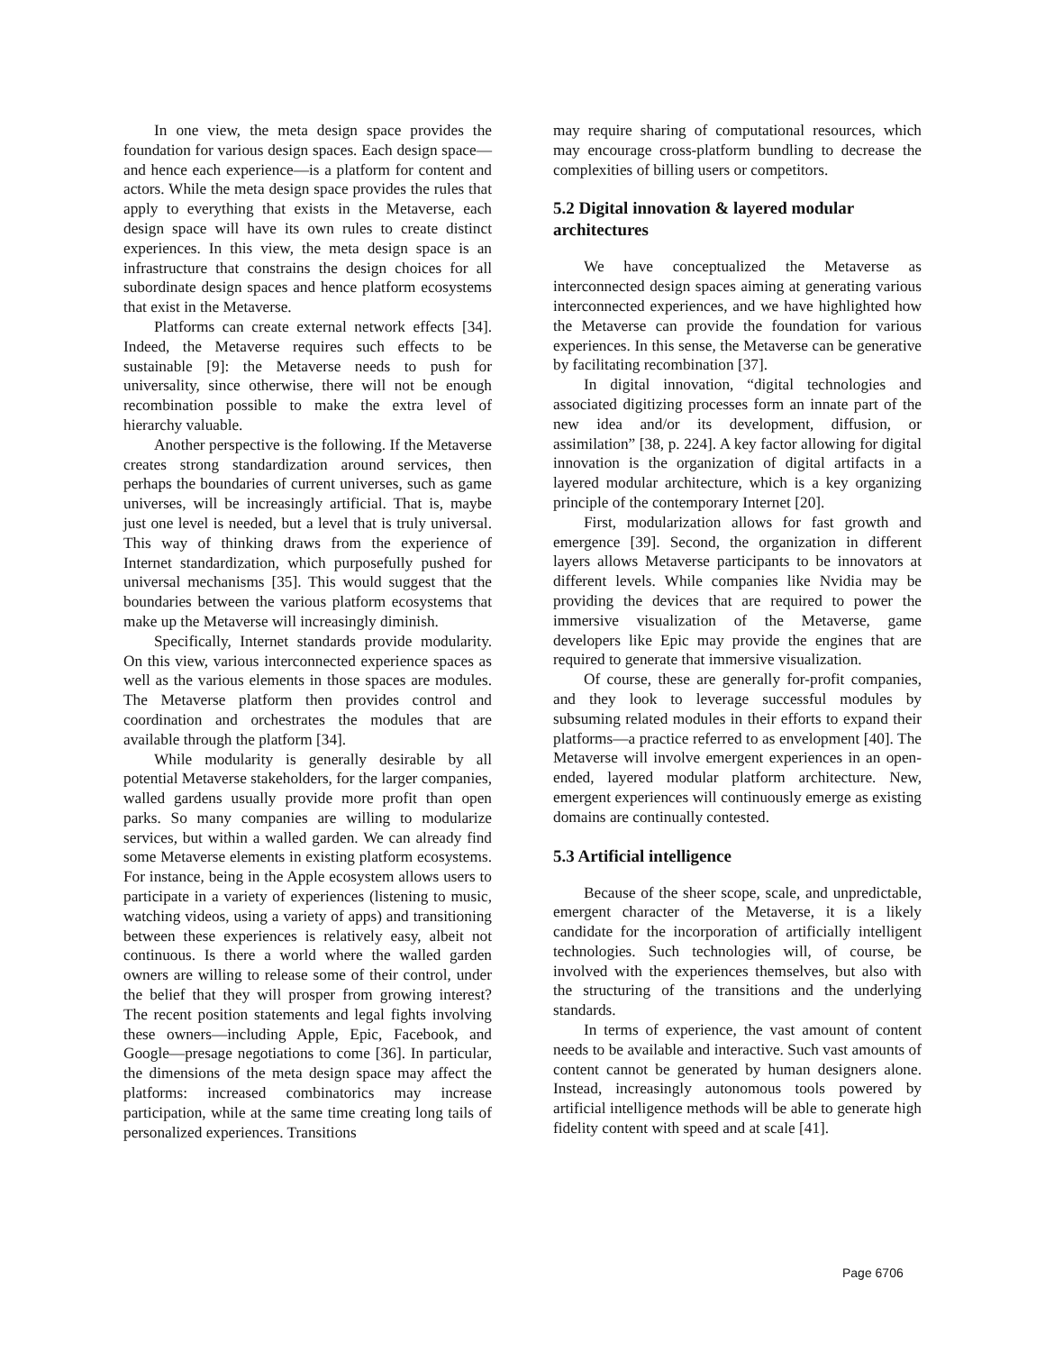In one view, the meta design space provides the foundation for various design spaces. Each design space—and hence each experience—is a platform for content and actors. While the meta design space provides the rules that apply to everything that exists in the Metaverse, each design space will have its own rules to create distinct experiences. In this view, the meta design space is an infrastructure that constrains the design choices for all subordinate design spaces and hence platform ecosystems that exist in the Metaverse.
Platforms can create external network effects [34]. Indeed, the Metaverse requires such effects to be sustainable [9]: the Metaverse needs to push for universality, since otherwise, there will not be enough recombination possible to make the extra level of hierarchy valuable.
Another perspective is the following. If the Metaverse creates strong standardization around services, then perhaps the boundaries of current universes, such as game universes, will be increasingly artificial. That is, maybe just one level is needed, but a level that is truly universal. This way of thinking draws from the experience of Internet standardization, which purposefully pushed for universal mechanisms [35]. This would suggest that the boundaries between the various platform ecosystems that make up the Metaverse will increasingly diminish.
Specifically, Internet standards provide modularity. On this view, various interconnected experience spaces as well as the various elements in those spaces are modules. The Metaverse platform then provides control and coordination and orchestrates the modules that are available through the platform [34].
While modularity is generally desirable by all potential Metaverse stakeholders, for the larger companies, walled gardens usually provide more profit than open parks. So many companies are willing to modularize services, but within a walled garden. We can already find some Metaverse elements in existing platform ecosystems. For instance, being in the Apple ecosystem allows users to participate in a variety of experiences (listening to music, watching videos, using a variety of apps) and transitioning between these experiences is relatively easy, albeit not continuous. Is there a world where the walled garden owners are willing to release some of their control, under the belief that they will prosper from growing interest? The recent position statements and legal fights involving these owners—including Apple, Epic, Facebook, and Google—presage negotiations to come [36]. In particular, the dimensions of the meta design space may affect the platforms: increased combinatorics may increase participation, while at the same time creating long tails of personalized experiences. Transitions
may require sharing of computational resources, which may encourage cross-platform bundling to decrease the complexities of billing users or competitors.
5.2 Digital innovation & layered modular architectures
We have conceptualized the Metaverse as interconnected design spaces aiming at generating various interconnected experiences, and we have highlighted how the Metaverse can provide the foundation for various experiences. In this sense, the Metaverse can be generative by facilitating recombination [37].
In digital innovation, “digital technologies and associated digitizing processes form an innate part of the new idea and/or its development, diffusion, or assimilation” [38, p. 224]. A key factor allowing for digital innovation is the organization of digital artifacts in a layered modular architecture, which is a key organizing principle of the contemporary Internet [20].
First, modularization allows for fast growth and emergence [39]. Second, the organization in different layers allows Metaverse participants to be innovators at different levels. While companies like Nvidia may be providing the devices that are required to power the immersive visualization of the Metaverse, game developers like Epic may provide the engines that are required to generate that immersive visualization.
Of course, these are generally for-profit companies, and they look to leverage successful modules by subsuming related modules in their efforts to expand their platforms—a practice referred to as envelopment [40]. The Metaverse will involve emergent experiences in an open-ended, layered modular platform architecture. New, emergent experiences will continuously emerge as existing domains are continually contested.
5.3 Artificial intelligence
Because of the sheer scope, scale, and unpredictable, emergent character of the Metaverse, it is a likely candidate for the incorporation of artificially intelligent technologies. Such technologies will, of course, be involved with the experiences themselves, but also with the structuring of the transitions and the underlying standards.
In terms of experience, the vast amount of content needs to be available and interactive. Such vast amounts of content cannot be generated by human designers alone. Instead, increasingly autonomous tools powered by artificial intelligence methods will be able to generate high fidelity content with speed and at scale [41].
Page 6706